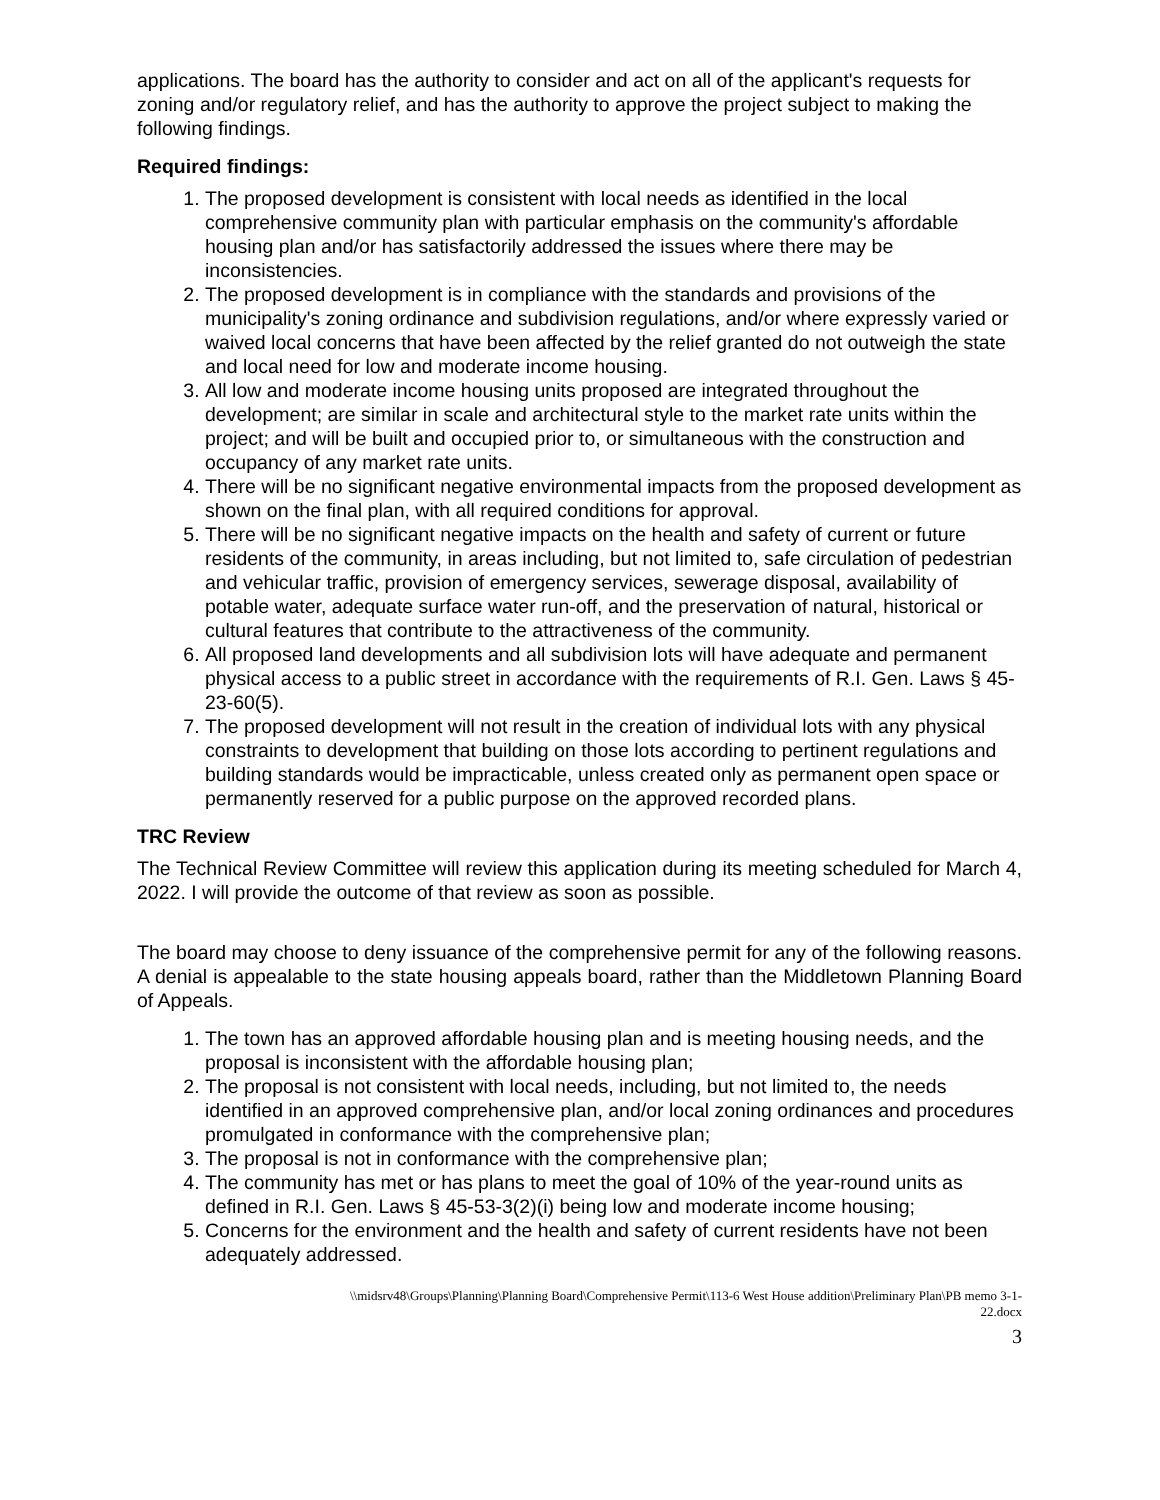applications. The board has the authority to consider and act on all of the applicant's requests for zoning and/or regulatory relief, and has the authority to approve the project subject to making the following findings.
Required findings:
1. The proposed development is consistent with local needs as identified in the local comprehensive community plan with particular emphasis on the community's affordable housing plan and/or has satisfactorily addressed the issues where there may be inconsistencies.
2. The proposed development is in compliance with the standards and provisions of the municipality's zoning ordinance and subdivision regulations, and/or where expressly varied or waived local concerns that have been affected by the relief granted do not outweigh the state and local need for low and moderate income housing.
3. All low and moderate income housing units proposed are integrated throughout the development; are similar in scale and architectural style to the market rate units within the project; and will be built and occupied prior to, or simultaneous with the construction and occupancy of any market rate units.
4. There will be no significant negative environmental impacts from the proposed development as shown on the final plan, with all required conditions for approval.
5. There will be no significant negative impacts on the health and safety of current or future residents of the community, in areas including, but not limited to, safe circulation of pedestrian and vehicular traffic, provision of emergency services, sewerage disposal, availability of potable water, adequate surface water run-off, and the preservation of natural, historical or cultural features that contribute to the attractiveness of the community.
6. All proposed land developments and all subdivision lots will have adequate and permanent physical access to a public street in accordance with the requirements of R.I. Gen. Laws § 45-23-60(5).
7. The proposed development will not result in the creation of individual lots with any physical constraints to development that building on those lots according to pertinent regulations and building standards would be impracticable, unless created only as permanent open space or permanently reserved for a public purpose on the approved recorded plans.
TRC Review
The Technical Review Committee will review this application during its meeting scheduled for March 4, 2022. I will provide the outcome of that review as soon as possible.
The board may choose to deny issuance of the comprehensive permit for any of the following reasons. A denial is appealable to the state housing appeals board, rather than the Middletown Planning Board of Appeals.
1. The town has an approved affordable housing plan and is meeting housing needs, and the proposal is inconsistent with the affordable housing plan;
2. The proposal is not consistent with local needs, including, but not limited to, the needs identified in an approved comprehensive plan, and/or local zoning ordinances and procedures promulgated in conformance with the comprehensive plan;
3. The proposal is not in conformance with the comprehensive plan;
4. The community has met or has plans to meet the goal of 10% of the year-round units as defined in R.I. Gen. Laws § 45-53-3(2)(i) being low and moderate income housing;
5. Concerns for the environment and the health and safety of current residents have not been adequately addressed.
\\midsrv48\Groups\Planning\Planning Board\Comprehensive Permit\113-6 West House addition\Preliminary Plan\PB memo 3-1-
22.docx
3